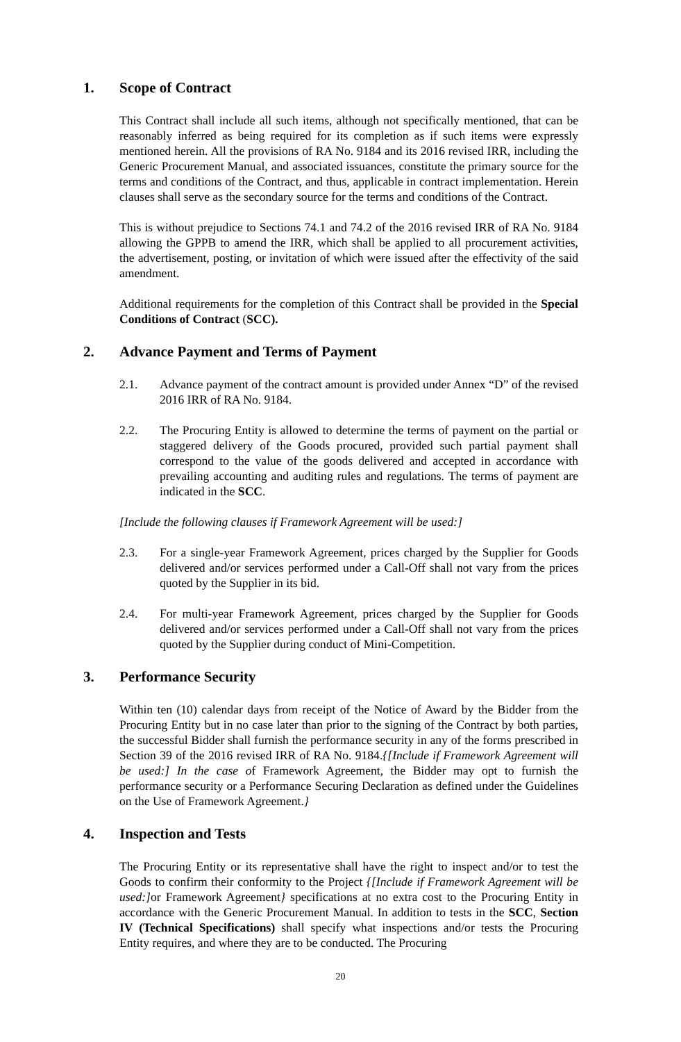1. Scope of Contract
This Contract shall include all such items, although not specifically mentioned, that can be reasonably inferred as being required for its completion as if such items were expressly mentioned herein. All the provisions of RA No. 9184 and its 2016 revised IRR, including the Generic Procurement Manual, and associated issuances, constitute the primary source for the terms and conditions of the Contract, and thus, applicable in contract implementation. Herein clauses shall serve as the secondary source for the terms and conditions of the Contract.
This is without prejudice to Sections 74.1 and 74.2 of the 2016 revised IRR of RA No. 9184 allowing the GPPB to amend the IRR, which shall be applied to all procurement activities, the advertisement, posting, or invitation of which were issued after the effectivity of the said amendment.
Additional requirements for the completion of this Contract shall be provided in the Special Conditions of Contract (SCC).
2. Advance Payment and Terms of Payment
2.1. Advance payment of the contract amount is provided under Annex “D” of the revised 2016 IRR of RA No. 9184.
2.2. The Procuring Entity is allowed to determine the terms of payment on the partial or staggered delivery of the Goods procured, provided such partial payment shall correspond to the value of the goods delivered and accepted in accordance with prevailing accounting and auditing rules and regulations. The terms of payment are indicated in the SCC.
[Include the following clauses if Framework Agreement will be used:]
2.3. For a single-year Framework Agreement, prices charged by the Supplier for Goods delivered and/or services performed under a Call-Off shall not vary from the prices quoted by the Supplier in its bid.
2.4. For multi-year Framework Agreement, prices charged by the Supplier for Goods delivered and/or services performed under a Call-Off shall not vary from the prices quoted by the Supplier during conduct of Mini-Competition.
3. Performance Security
Within ten (10) calendar days from receipt of the Notice of Award by the Bidder from the Procuring Entity but in no case later than prior to the signing of the Contract by both parties, the successful Bidder shall furnish the performance security in any of the forms prescribed in Section 39 of the 2016 revised IRR of RA No. 9184.{[Include if Framework Agreement will be used:] In the case of Framework Agreement, the Bidder may opt to furnish the performance security or a Performance Securing Declaration as defined under the Guidelines on the Use of Framework Agreement.}
4. Inspection and Tests
The Procuring Entity or its representative shall have the right to inspect and/or to test the Goods to confirm their conformity to the Project {[Include if Framework Agreement will be used:] or Framework Agreement} specifications at no extra cost to the Procuring Entity in accordance with the Generic Procurement Manual. In addition to tests in the SCC, Section IV (Technical Specifications) shall specify what inspections and/or tests the Procuring Entity requires, and where they are to be conducted. The Procuring
20